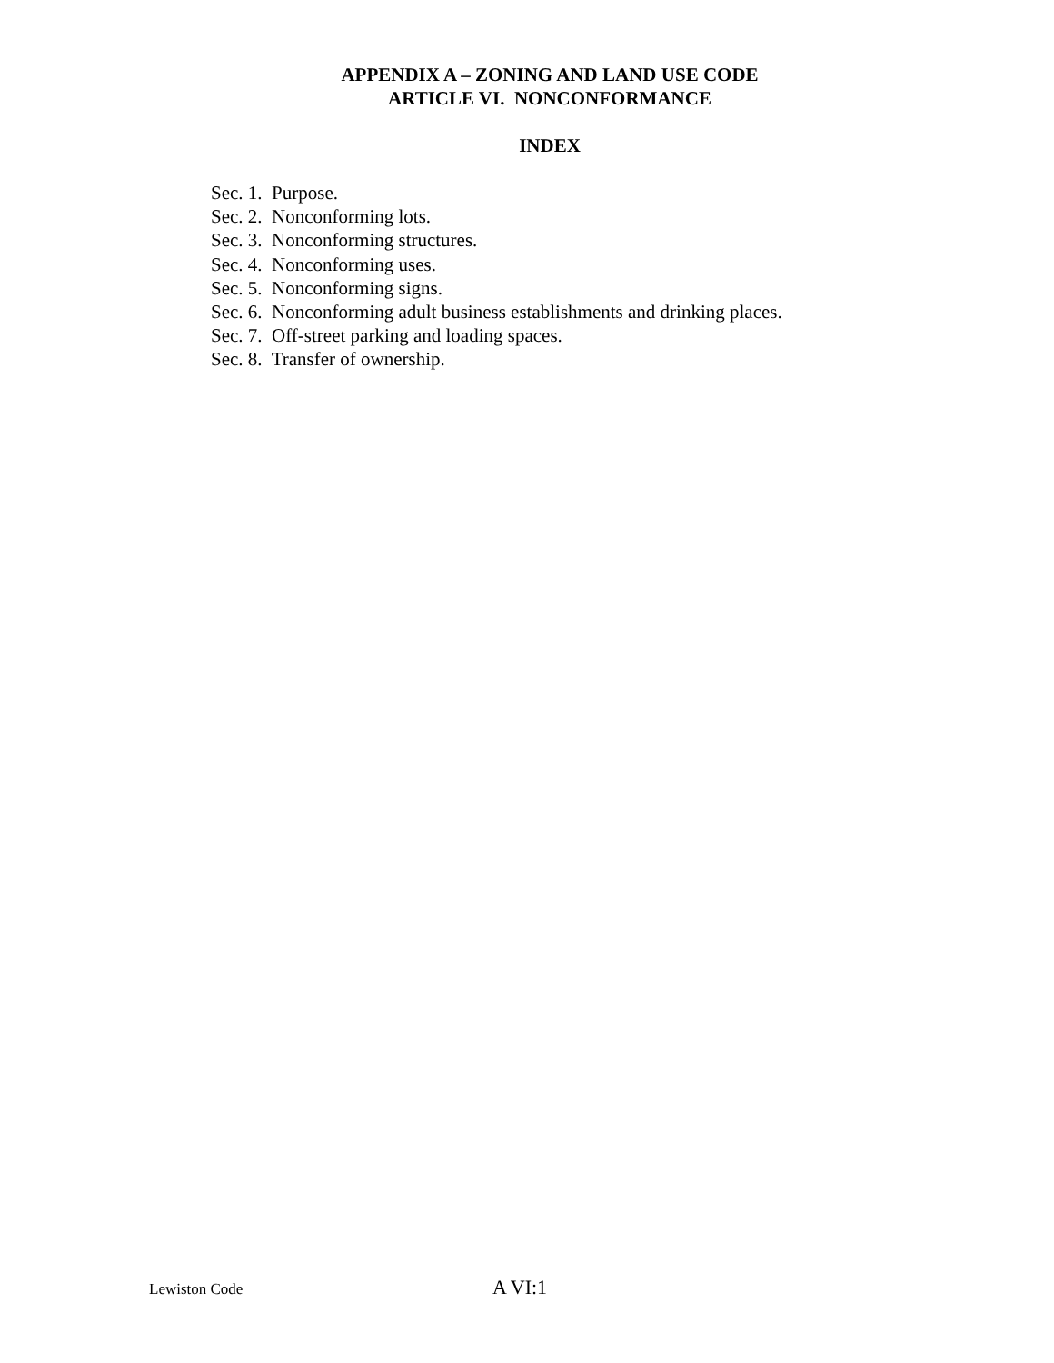APPENDIX A – ZONING AND LAND USE CODE
ARTICLE VI. NONCONFORMANCE
INDEX
Sec. 1. Purpose.
Sec. 2. Nonconforming lots.
Sec. 3. Nonconforming structures.
Sec. 4. Nonconforming uses.
Sec. 5. Nonconforming signs.
Sec. 6. Nonconforming adult business establishments and drinking places.
Sec. 7. Off-street parking and loading spaces.
Sec. 8. Transfer of ownership.
Lewiston Code A VI:1